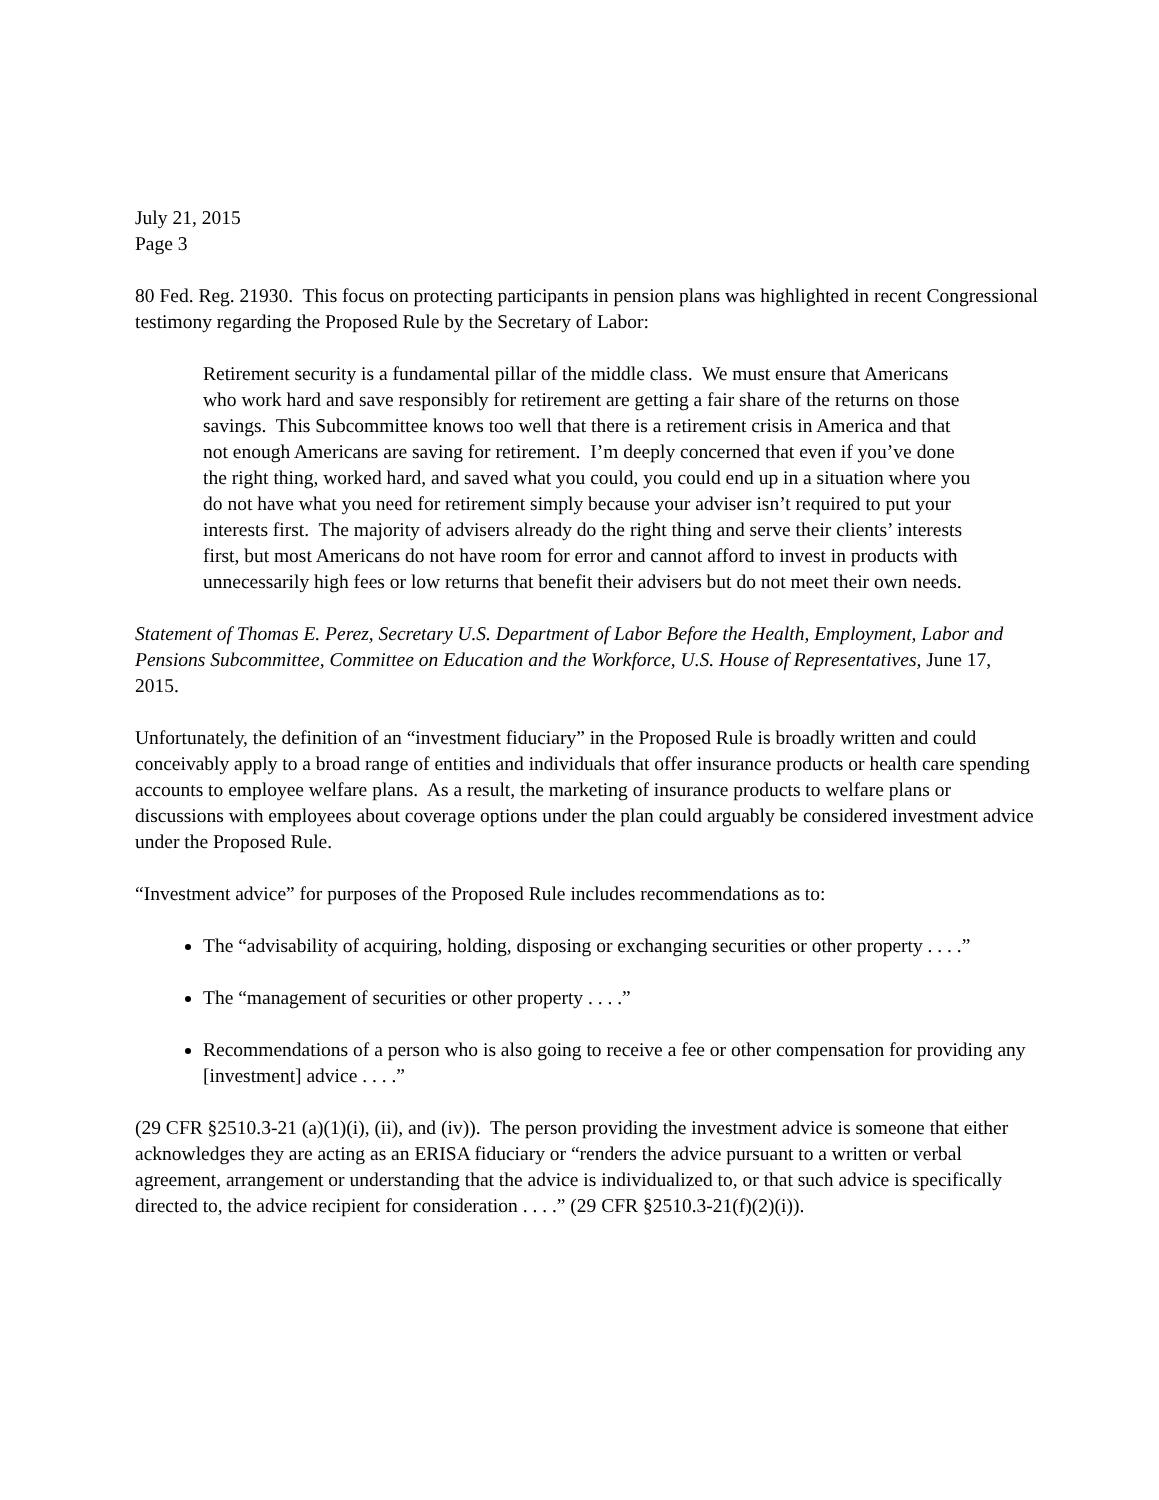July 21, 2015
Page 3
80 Fed. Reg. 21930. This focus on protecting participants in pension plans was highlighted in recent Congressional testimony regarding the Proposed Rule by the Secretary of Labor:
Retirement security is a fundamental pillar of the middle class. We must ensure that Americans who work hard and save responsibly for retirement are getting a fair share of the returns on those savings. This Subcommittee knows too well that there is a retirement crisis in America and that not enough Americans are saving for retirement. I’m deeply concerned that even if you’ve done the right thing, worked hard, and saved what you could, you could end up in a situation where you do not have what you need for retirement simply because your adviser isn’t required to put your interests first. The majority of advisers already do the right thing and serve their clients’ interests first, but most Americans do not have room for error and cannot afford to invest in products with unnecessarily high fees or low returns that benefit their advisers but do not meet their own needs.
Statement of Thomas E. Perez, Secretary U.S. Department of Labor Before the Health, Employment, Labor and Pensions Subcommittee, Committee on Education and the Workforce, U.S. House of Representatives, June 17, 2015.
Unfortunately, the definition of an “investment fiduciary” in the Proposed Rule is broadly written and could conceivably apply to a broad range of entities and individuals that offer insurance products or health care spending accounts to employee welfare plans. As a result, the marketing of insurance products to welfare plans or discussions with employees about coverage options under the plan could arguably be considered investment advice under the Proposed Rule.
“Investment advice” for purposes of the Proposed Rule includes recommendations as to:
The “advisability of acquiring, holding, disposing or exchanging securities or other property . . . .”
The “management of securities or other property . . . .”
Recommendations of a person who is also going to receive a fee or other compensation for providing any [investment] advice . . . .”
(29 CFR §2510.3-21 (a)(1)(i), (ii), and (iv)). The person providing the investment advice is someone that either acknowledges they are acting as an ERISA fiduciary or “renders the advice pursuant to a written or verbal agreement, arrangement or understanding that the advice is individualized to, or that such advice is specifically directed to, the advice recipient for consideration . . . .” (29 CFR §2510.3-21(f)(2)(i)).